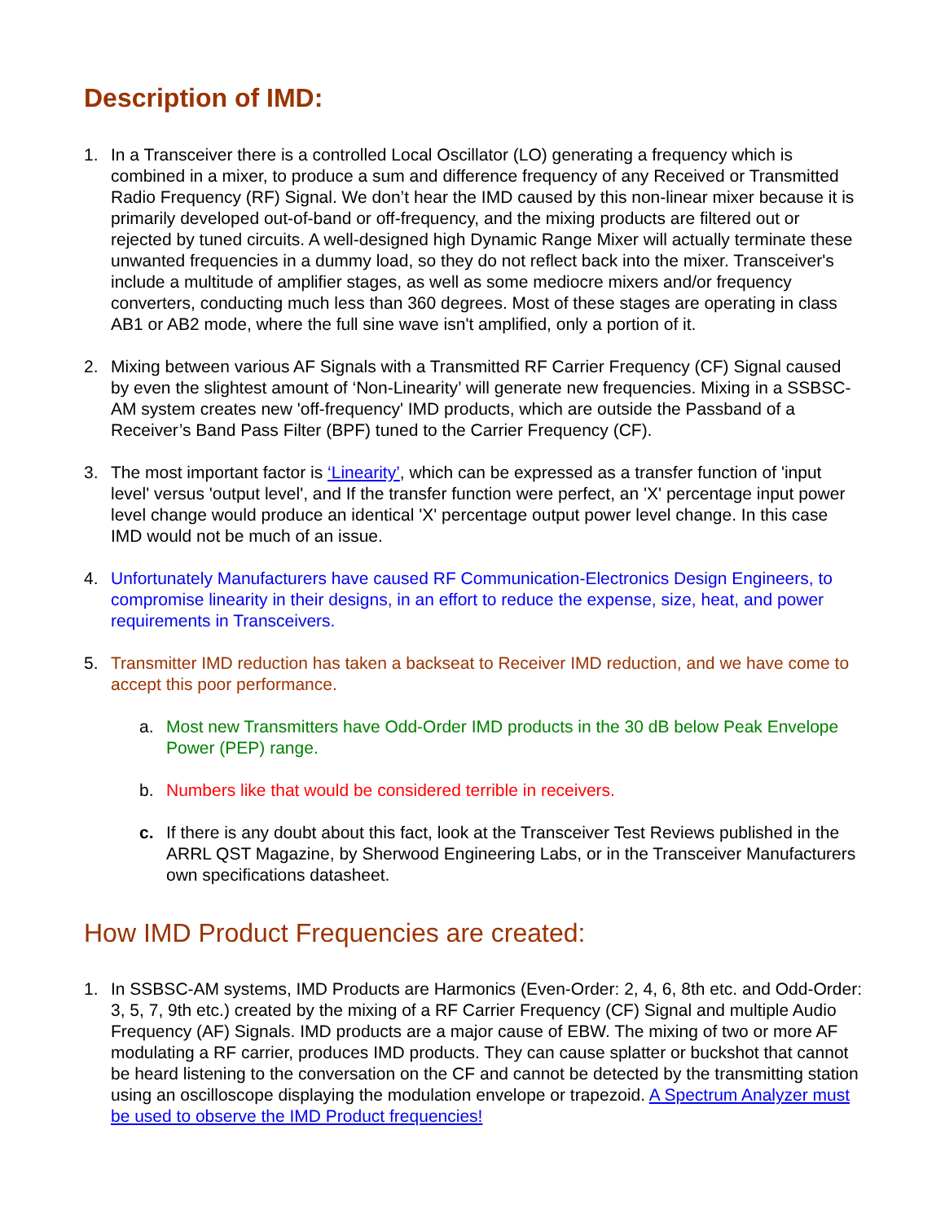Description of IMD:
1. In a Transceiver there is a controlled Local Oscillator (LO) generating a frequency which is combined in a mixer, to produce a sum and difference frequency of any Received or Transmitted Radio Frequency (RF) Signal. We don’t hear the IMD caused by this non-linear mixer because it is primarily developed out-of-band or off-frequency, and the mixing products are filtered out or rejected by tuned circuits. A well-designed high Dynamic Range Mixer will actually terminate these unwanted frequencies in a dummy load, so they do not reflect back into the mixer. Transceiver's include a multitude of amplifier stages, as well as some mediocre mixers and/or frequency converters, conducting much less than 360 degrees. Most of these stages are operating in class AB1 or AB2 mode, where the full sine wave isn't amplified, only a portion of it.
2. Mixing between various AF Signals with a Transmitted RF Carrier Frequency (CF) Signal caused by even the slightest amount of ‘Non-Linearity’ will generate new frequencies. Mixing in a SSBSC-AM system creates new 'off-frequency' IMD products, which are outside the Passband of a Receiver’s Band Pass Filter (BPF) tuned to the Carrier Frequency (CF).
3. The most important factor is ‘Linearity’, which can be expressed as a transfer function of 'input level' versus 'output level', and If the transfer function were perfect, an 'X' percentage input power level change would produce an identical 'X' percentage output power level change. In this case IMD would not be much of an issue.
4. Unfortunately Manufacturers have caused RF Communication-Electronics Design Engineers, to compromise linearity in their designs, in an effort to reduce the expense, size, heat, and power requirements in Transceivers.
5. Transmitter IMD reduction has taken a backseat to Receiver IMD reduction, and we have come to accept this poor performance.
a. Most new Transmitters have Odd-Order IMD products in the 30 dB below Peak Envelope Power (PEP) range.
b. Numbers like that would be considered terrible in receivers.
c. If there is any doubt about this fact, look at the Transceiver Test Reviews published in the ARRL QST Magazine, by Sherwood Engineering Labs, or in the Transceiver Manufacturers own specifications datasheet.
How IMD Product Frequencies are created:
1. In SSBSC-AM systems, IMD Products are Harmonics (Even-Order: 2, 4, 6, 8th etc. and Odd-Order: 3, 5, 7, 9th etc.) created by the mixing of a RF Carrier Frequency (CF) Signal and multiple Audio Frequency (AF) Signals. IMD products are a major cause of EBW. The mixing of two or more AF modulating a RF carrier, produces IMD products. They can cause splatter or buckshot that cannot be heard listening to the conversation on the CF and cannot be detected by the transmitting station using an oscilloscope displaying the modulation envelope or trapezoid. A Spectrum Analyzer must be used to observe the IMD Product frequencies!